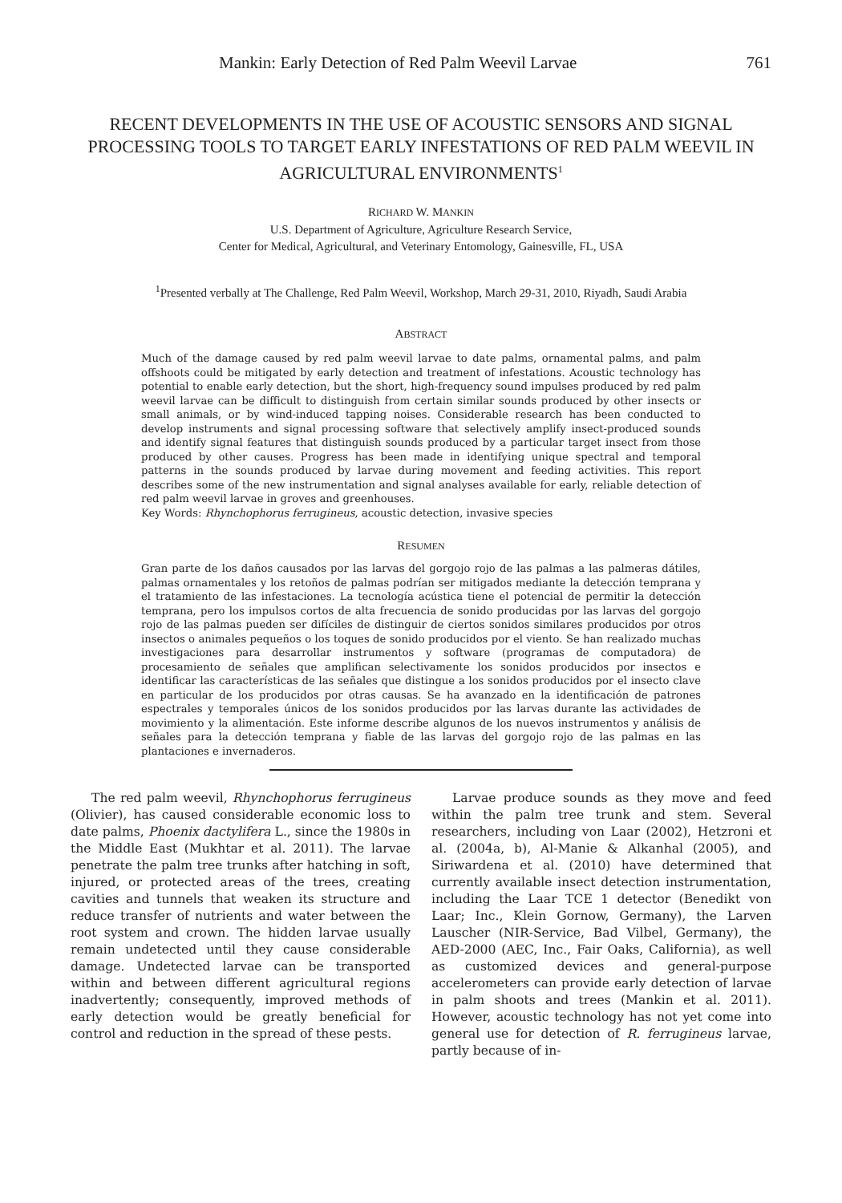Mankin: Early Detection of Red Palm Weevil Larvae 761
RECENT DEVELOPMENTS IN THE USE OF ACOUSTIC SENSORS AND SIGNAL PROCESSING TOOLS TO TARGET EARLY INFESTATIONS OF RED PALM WEEVIL IN AGRICULTURAL ENVIRONMENTS<sup>1</sup>
RICHARD W. MANKIN
U.S. Department of Agriculture, Agriculture Research Service,
Center for Medical, Agricultural, and Veterinary Entomology, Gainesville, FL, USA
<sup>1</sup> Presented verbally at The Challenge, Red Palm Weevil, Workshop, March 29-31, 2010, Riyadh, Saudi Arabia
ABSTRACT
Much of the damage caused by red palm weevil larvae to date palms, ornamental palms, and palm offshoots could be mitigated by early detection and treatment of infestations. Acoustic technology has potential to enable early detection, but the short, high-frequency sound impulses produced by red palm weevil larvae can be difficult to distinguish from certain similar sounds produced by other insects or small animals, or by wind-induced tapping noises. Considerable research has been conducted to develop instruments and signal processing software that selectively amplify insect-produced sounds and identify signal features that distinguish sounds produced by a particular target insect from those produced by other causes. Progress has been made in identifying unique spectral and temporal patterns in the sounds produced by larvae during movement and feeding activities. This report describes some of the new instrumentation and signal analyses available for early, reliable detection of red palm weevil larvae in groves and greenhouses.
Key Words: Rhynchophorus ferrugineus, acoustic detection, invasive species
RESUMEN
Gran parte de los daños causados por las larvas del gorgojo rojo de las palmas a las palmeras dátiles, palmas ornamentales y los retoños de palmas podrían ser mitigados mediante la detección temprana y el tratamiento de las infestaciones. La tecnología acústica tiene el potencial de permitir la detección temprana, pero los impulsos cortos de alta frecuencia de sonido producidas por las larvas del gorgojo rojo de las palmas pueden ser difíciles de distinguir de ciertos sonidos similares producidos por otros insectos o animales pequeños o los toques de sonido producidos por el viento. Se han realizado muchas investigaciones para desarrollar instrumentos y software (programas de computadora) de procesamiento de señales que amplifican selectivamente los sonidos producidos por insectos e identificar las características de las señales que distingue a los sonidos producidos por el insecto clave en particular de los producidos por otras causas. Se ha avanzado en la identificación de patrones espectrales y temporales únicos de los sonidos producidos por las larvas durante las actividades de movimiento y la alimentación. Este informe describe algunos de los nuevos instrumentos y análisis de señales para la detección temprana y fiable de las larvas del gorgojo rojo de las palmas en las plantaciones e invernaderos.
The red palm weevil, Rhynchophorus ferrugineus (Olivier), has caused considerable economic loss to date palms, Phoenix dactylifera L., since the 1980s in the Middle East (Mukhtar et al. 2011). The larvae penetrate the palm tree trunks after hatching in soft, injured, or protected areas of the trees, creating cavities and tunnels that weaken its structure and reduce transfer of nutrients and water between the root system and crown. The hidden larvae usually remain undetected until they cause considerable damage. Undetected larvae can be transported within and between different agricultural regions inadvertently; consequently, improved methods of early detection would be greatly beneficial for control and reduction in the spread of these pests.
Larvae produce sounds as they move and feed within the palm tree trunk and stem. Several researchers, including von Laar (2002), Hetzroni et al. (2004a, b), Al-Manie & Alkanhal (2005), and Siriwardena et al. (2010) have determined that currently available insect detection instrumentation, including the Laar TCE 1 detector (Benedikt von Laar; Inc., Klein Gornow, Germany), the Larven Lauscher (NIR-Service, Bad Vilbel, Germany), the AED-2000 (AEC, Inc., Fair Oaks, California), as well as customized devices and general-purpose accelerometers can provide early detection of larvae in palm shoots and trees (Mankin et al. 2011). However, acoustic technology has not yet come into general use for detection of R. ferrugineus larvae, partly because of in-